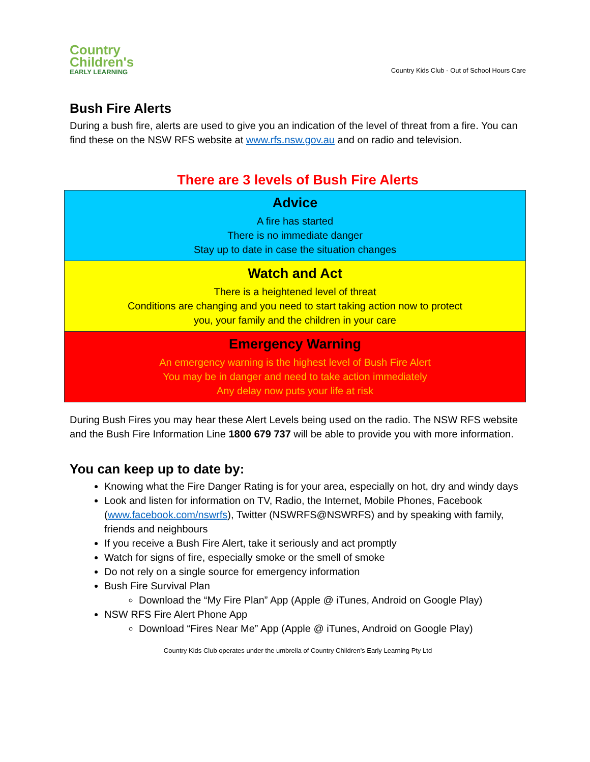Country
Children's
EARLY LEARNING
Country Kids Club - Out of School Hours Care
Bush Fire Alerts
During a bush fire, alerts are used to give you an indication of the level of threat from a fire. You can find these on the NSW RFS website at www.rfs.nsw.gov.au and on radio and television.
There are 3 levels of Bush Fire Alerts
| Advice A fire has started There is no immediate danger Stay up to date in case the situation changes |
| Watch and Act There is a heightened level of threat Conditions are changing and you need to start taking action now to protect you, your family and the children in your care |
| Emergency Warning An emergency warning is the highest level of Bush Fire Alert You may be in danger and need to take action immediately Any delay now puts your life at risk |
During Bush Fires you may hear these Alert Levels being used on the radio. The NSW RFS website and the Bush Fire Information Line 1800 679 737 will be able to provide you with more information.
You can keep up to date by:
Knowing what the Fire Danger Rating is for your area, especially on hot, dry and windy days
Look and listen for information on TV, Radio, the Internet, Mobile Phones, Facebook (www.facebook.com/nswrfs), Twitter (NSWRFS@NSWRFS) and by speaking with family, friends and neighbours
If you receive a Bush Fire Alert, take it seriously and act promptly
Watch for signs of fire, especially smoke or the smell of smoke
Do not rely on a single source for emergency information
Bush Fire Survival Plan
Download the “My Fire Plan” App (Apple @ iTunes, Android on Google Play)
NSW RFS Fire Alert Phone App
Download “Fires Near Me” App (Apple @ iTunes, Android on Google Play)
Country Kids Club operates under the umbrella of Country Children’s Early Learning Pty Ltd